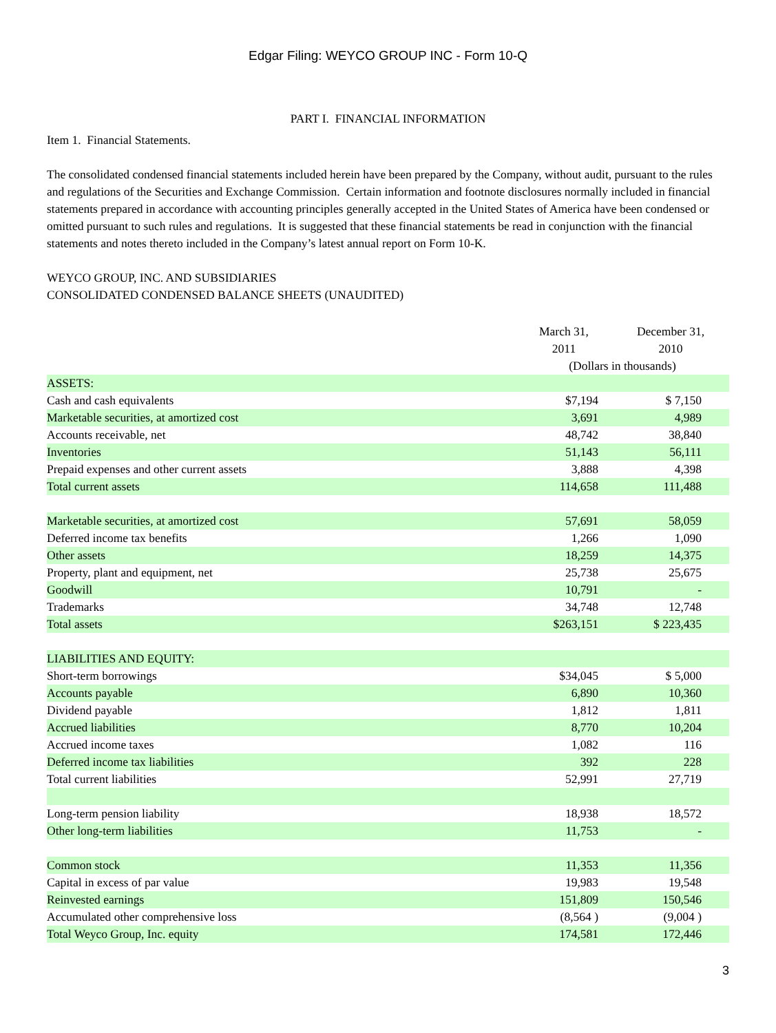Edgar Filing: WEYCO GROUP INC - Form 10-Q
PART I. FINANCIAL INFORMATION
Item 1. Financial Statements.
The consolidated condensed financial statements included herein have been prepared by the Company, without audit, pursuant to the rules and regulations of the Securities and Exchange Commission. Certain information and footnote disclosures normally included in financial statements prepared in accordance with accounting principles generally accepted in the United States of America have been condensed or omitted pursuant to such rules and regulations. It is suggested that these financial statements be read in conjunction with the financial statements and notes thereto included in the Company’s latest annual report on Form 10-K.
WEYCO GROUP, INC. AND SUBSIDIARIES
CONSOLIDATED CONDENSED BALANCE SHEETS (UNAUDITED)
| | March 31, 2011 | December 31, 2010 |
| | (Dollars in thousands) | |
| ASSETS: | | |
| Cash and cash equivalents | $7,194 | $ 7,150 |
| Marketable securities, at amortized cost | 3,691 | 4,989 |
| Accounts receivable, net | 48,742 | 38,840 |
| Inventories | 51,143 | 56,111 |
| Prepaid expenses and other current assets | 3,888 | 4,398 |
| Total current assets | 114,658 | 111,488 |
| Marketable securities, at amortized cost | 57,691 | 58,059 |
| Deferred income tax benefits | 1,266 | 1,090 |
| Other assets | 18,259 | 14,375 |
| Property, plant and equipment, net | 25,738 | 25,675 |
| Goodwill | 10,791 | - |
| Trademarks | 34,748 | 12,748 |
| Total assets | $263,151 | $ 223,435 |
| LIABILITIES AND EQUITY: | | |
| Short-term borrowings | $34,045 | $ 5,000 |
| Accounts payable | 6,890 | 10,360 |
| Dividend payable | 1,812 | 1,811 |
| Accrued liabilities | 8,770 | 10,204 |
| Accrued income taxes | 1,082 | 116 |
| Deferred income tax liabilities | 392 | 228 |
| Total current liabilities | 52,991 | 27,719 |
| Long-term pension liability | 18,938 | 18,572 |
| Other long-term liabilities | 11,753 | - |
| Common stock | 11,353 | 11,356 |
| Capital in excess of par value | 19,983 | 19,548 |
| Reinvested earnings | 151,809 | 150,546 |
| Accumulated other comprehensive loss | (8,564 ) | (9,004 ) |
| Total Weyco Group, Inc. equity | 174,581 | 172,446 |
3